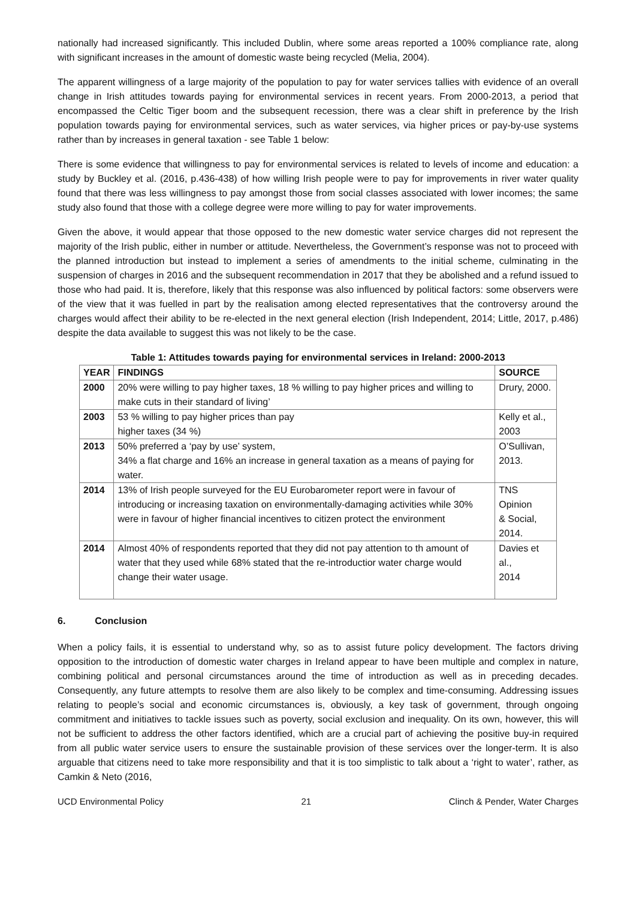nationally had increased significantly. This included Dublin, where some areas reported a 100% compliance rate, along with significant increases in the amount of domestic waste being recycled (Melia, 2004).
The apparent willingness of a large majority of the population to pay for water services tallies with evidence of an overall change in Irish attitudes towards paying for environmental services in recent years. From 2000-2013, a period that encompassed the Celtic Tiger boom and the subsequent recession, there was a clear shift in preference by the Irish population towards paying for environmental services, such as water services, via higher prices or pay-by-use systems rather than by increases in general taxation - see Table 1 below:
There is some evidence that willingness to pay for environmental services is related to levels of income and education: a study by Buckley et al. (2016, p.436-438) of how willing Irish people were to pay for improvements in river water quality found that there was less willingness to pay amongst those from social classes associated with lower incomes; the same study also found that those with a college degree were more willing to pay for water improvements.
Given the above, it would appear that those opposed to the new domestic water service charges did not represent the majority of the Irish public, either in number or attitude. Nevertheless, the Government’s response was not to proceed with the planned introduction but instead to implement a series of amendments to the initial scheme, culminating in the suspension of charges in 2016 and the subsequent recommendation in 2017 that they be abolished and a refund issued to those who had paid. It is, therefore, likely that this response was also influenced by political factors: some observers were of the view that it was fuelled in part by the realisation among elected representatives that the controversy around the charges would affect their ability to be re-elected in the next general election (Irish Independent, 2014; Little, 2017, p.486) despite the data available to suggest this was not likely to be the case.
Table 1: Attitudes towards paying for environmental services in Ireland: 2000-2013
| YEAR | FINDINGS | SOURCE |
| --- | --- | --- |
| 2000 | 20% were willing to pay higher taxes, 18 % willing to pay higher prices and willing to make cuts in their standard of living’ | Drury, 2000. |
| 2003 | 53 % willing to pay higher prices than pay higher taxes (34 %) | Kelly et al., 2003 |
| 2013 | 50% preferred a ‘pay by use’ system, 34% a flat charge and 16% an increase in general taxation as a means of paying for water. | O’Sullivan, 2013. |
| 2014 | 13% of Irish people surveyed for the EU Eurobarometer report were in favour of introducing or increasing taxation on environmentally-damaging activities while 30% were in favour of higher financial incentives to citizen protect the environment | TNS Opinion & Social, 2014. |
| 2014 | Almost 40% of respondents reported that they did not pay attention to th amount of water that they used while 68% stated that the re-introductior water charge would change their water usage. | Davies et al., 2014 |
6. Conclusion
When a policy fails, it is essential to understand why, so as to assist future policy development. The factors driving opposition to the introduction of domestic water charges in Ireland appear to have been multiple and complex in nature, combining political and personal circumstances around the time of introduction as well as in preceding decades. Consequently, any future attempts to resolve them are also likely to be complex and time-consuming. Addressing issues relating to people’s social and economic circumstances is, obviously, a key task of government, through ongoing commitment and initiatives to tackle issues such as poverty, social exclusion and inequality. On its own, however, this will not be sufficient to address the other factors identified, which are a crucial part of achieving the positive buy-in required from all public water service users to ensure the sustainable provision of these services over the longer-term. It is also arguable that citizens need to take more responsibility and that it is too simplistic to talk about a ‘right to water’, rather, as Camkin & Neto (2016,
UCD Environmental Policy 21 Clinch & Pender, Water Charges